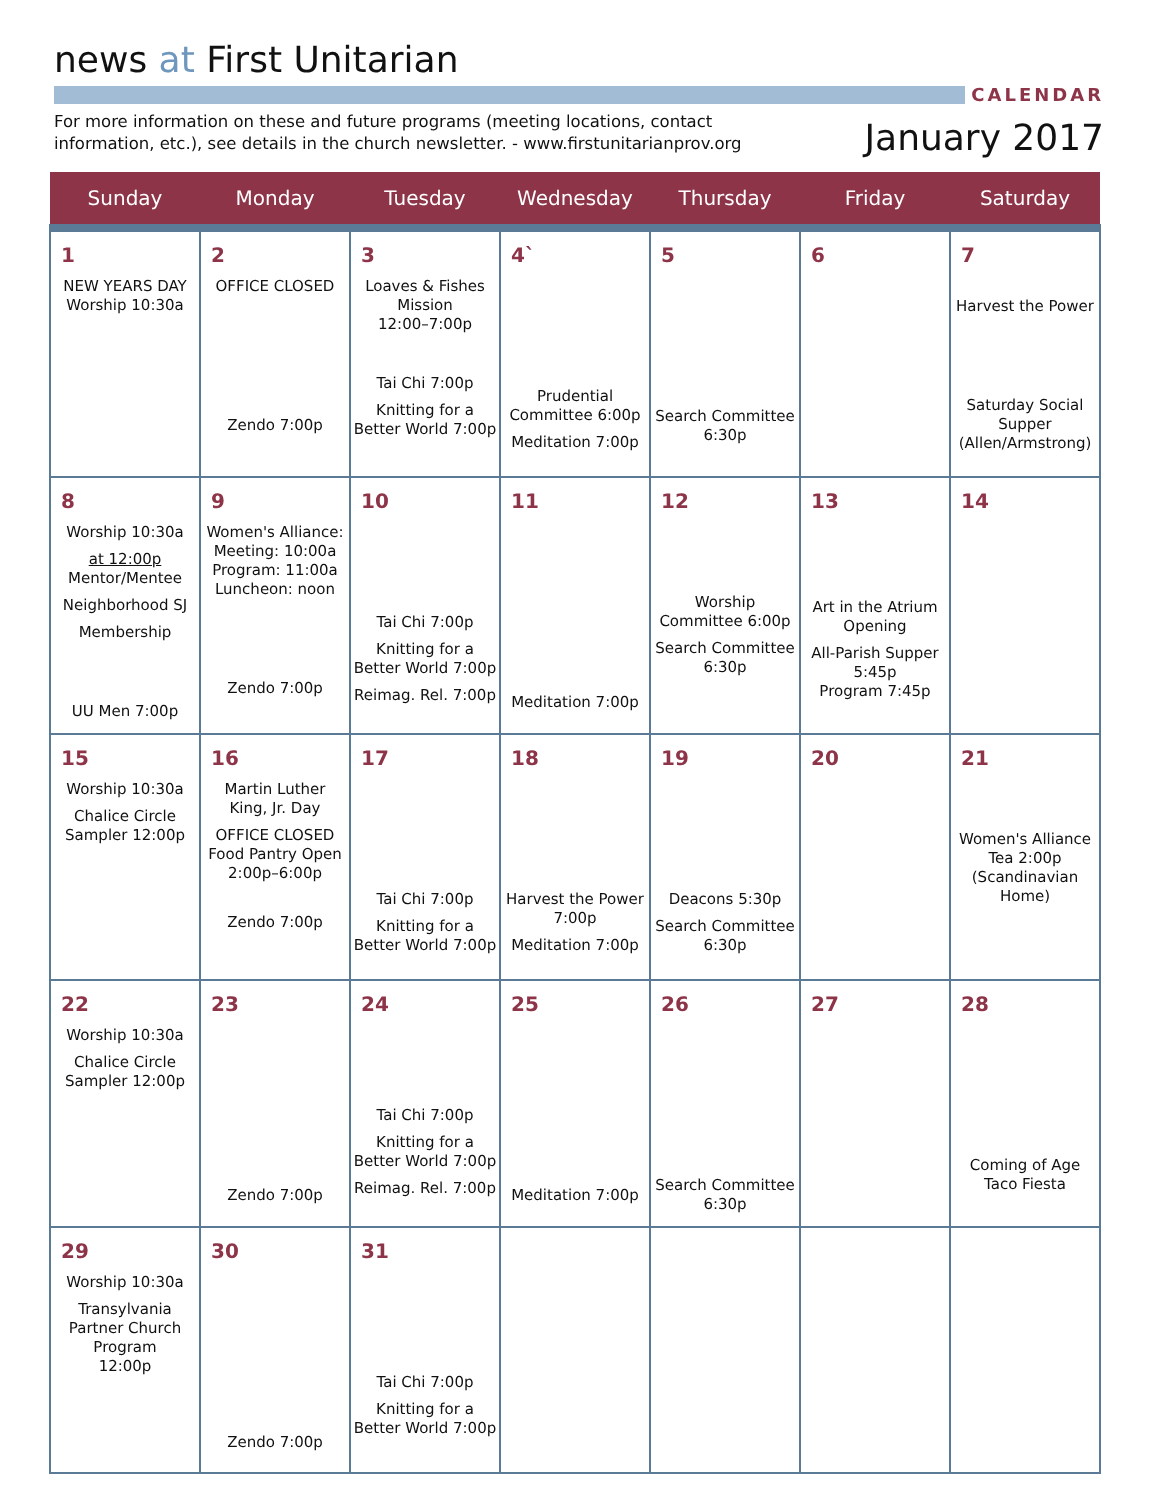news at First Unitarian
CALENDAR
For more information on these and future programs (meeting locations, contact
information, etc.), see details in the church newsletter. - www.firstunitarianprov.org
January 2017
| Sunday | Monday | Tuesday | Wednesday | Thursday | Friday | Saturday |
| --- | --- | --- | --- | --- | --- | --- |
| 1 NEW YEARS DAY Worship 10:30a | 2 OFFICE CLOSED Zendo 7:00p | 3 Loaves & Fishes Mission 12:00–7:00p Tai Chi 7:00p Knitting for a Better World 7:00p | 4` Prudential Committee 6:00p Meditation 7:00p | 5 Search Committee 6:30p | 6 | 7 Harvest the Power Saturday Social Supper (Allen/Armstrong) |
| 8 Worship 10:30a at 12:00p Mentor/Mentee Neighborhood SJ Membership UU Men 7:00p | 9 Women's Alliance: Meeting: 10:00a Program: 11:00a Luncheon: noon Zendo 7:00p | 10 Tai Chi 7:00p Knitting for a Better World 7:00p Reimag. Rel. 7:00p | 11 Meditation 7:00p | 12 Worship Committee 6:00p Search Committee 6:30p | 13 Art in the Atrium Opening All-Parish Supper 5:45p Program 7:45p | 14 |
| 15 Worship 10:30a Chalice Circle Sampler 12:00p | 16 Martin Luther King, Jr. Day OFFICE CLOSED Food Pantry Open 2:00p–6:00p Zendo 7:00p | 17 Tai Chi 7:00p Knitting for a Better World 7:00p | 18 Harvest the Power 7:00p Meditation 7:00p | 19 Deacons 5:30p Search Committee 6:30p | 20 | 21 Women's Alliance Tea 2:00p (Scandinavian Home) |
| 22 Worship 10:30a Chalice Circle Sampler 12:00p | 23 Zendo 7:00p | 24 Tai Chi 7:00p Knitting for a Better World 7:00p Reimag. Rel. 7:00p | 25 Meditation 7:00p | 26 Search Committee 6:30p | 27 | 28 Coming of Age Taco Fiesta |
| 29 Worship 10:30a Transylvania Partner Church Program 12:00p | 30 Zendo 7:00p | 31 Tai Chi 7:00p Knitting for a Better World 7:00p | | | | |